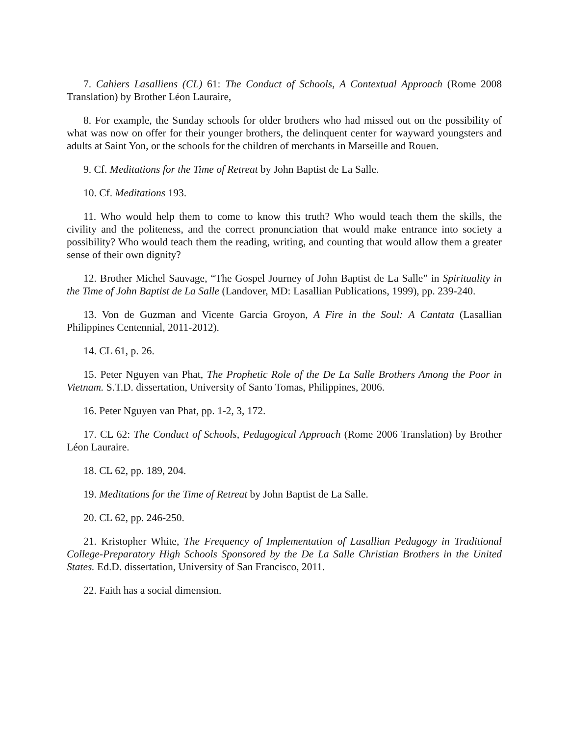7. Cahiers Lasalliens (CL) 61: The Conduct of Schools, A Contextual Approach (Rome 2008 Translation) by Brother Léon Lauraire,
8. For example, the Sunday schools for older brothers who had missed out on the possibility of what was now on offer for their younger brothers, the delinquent center for wayward youngsters and adults at Saint Yon, or the schools for the children of merchants in Marseille and Rouen.
9. Cf. Meditations for the Time of Retreat by John Baptist de La Salle.
10. Cf. Meditations 193.
11. Who would help them to come to know this truth? Who would teach them the skills, the civility and the politeness, and the correct pronunciation that would make entrance into society a possibility? Who would teach them the reading, writing, and counting that would allow them a greater sense of their own dignity?
12. Brother Michel Sauvage, “The Gospel Journey of John Baptist de La Salle” in Spirituality in the Time of John Baptist de La Salle (Landover, MD: Lasallian Publications, 1999), pp. 239-240.
13. Von de Guzman and Vicente Garcia Groyon, A Fire in the Soul: A Cantata (Lasallian Philippines Centennial, 2011-2012).
14. CL 61, p. 26.
15. Peter Nguyen van Phat, The Prophetic Role of the De La Salle Brothers Among the Poor in Vietnam. S.T.D. dissertation, University of Santo Tomas, Philippines, 2006.
16. Peter Nguyen van Phat, pp. 1-2, 3, 172.
17. CL 62: The Conduct of Schools, Pedagogical Approach (Rome 2006 Translation) by Brother Léon Lauraire.
18. CL 62, pp. 189, 204.
19. Meditations for the Time of Retreat by John Baptist de La Salle.
20. CL 62, pp. 246-250.
21. Kristopher White, The Frequency of Implementation of Lasallian Pedagogy in Traditional College-Preparatory High Schools Sponsored by the De La Salle Christian Brothers in the United States. Ed.D. dissertation, University of San Francisco, 2011.
22. Faith has a social dimension.